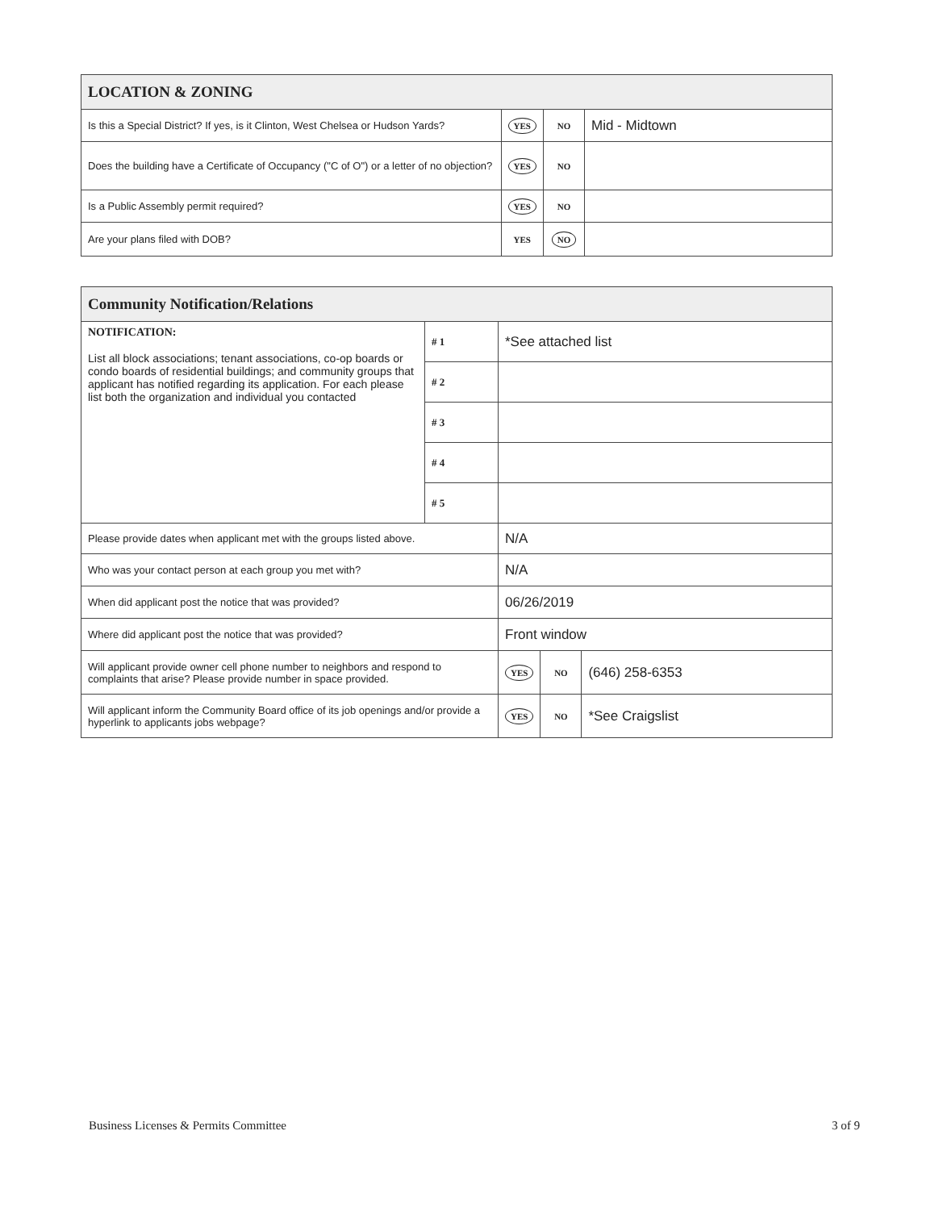| LOCATION & ZONING | | | |
| --- | --- | --- | --- |
| Is this a Special District? If yes, is it Clinton, West Chelsea or Hudson Yards? | YES | NO | Mid - Midtown |
| Does the building have a Certificate of Occupancy ("C of O") or a letter of no objection? | YES | NO | |
| Is a Public Assembly permit required? | YES | NO | |
| Are your plans filed with DOB? | YES | NO | |
| Community Notification/Relations | | | | |
| --- | --- | --- | --- | --- |
| NOTIFICATION: List all block associations; tenant associations, co-op boards or condo boards of residential buildings; and community groups that applicant has notified regarding its application. For each please list both the organization and individual you contacted | # 1 | *See attached list | | |
| | # 2 | | | |
| | # 3 | | | |
| | # 4 | | | |
| | # 5 | | | |
| Please provide dates when applicant met with the groups listed above. | | N/A | | |
| Who was your contact person at each group you met with? | | N/A | | |
| When did applicant post the notice that was provided? | | 06/26/2019 | | |
| Where did applicant post the notice that was provided? | | Front window | | |
| Will applicant provide owner cell phone number to neighbors and respond to complaints that arise? Please provide number in space provided. | | YES | NO | (646) 258-6353 |
| Will applicant inform the Community Board office of its job openings and/or provide a hyperlink to applicants jobs webpage? | | YES | NO | *See Craigslist |
Business Licenses & Permits Committee 3 of 9